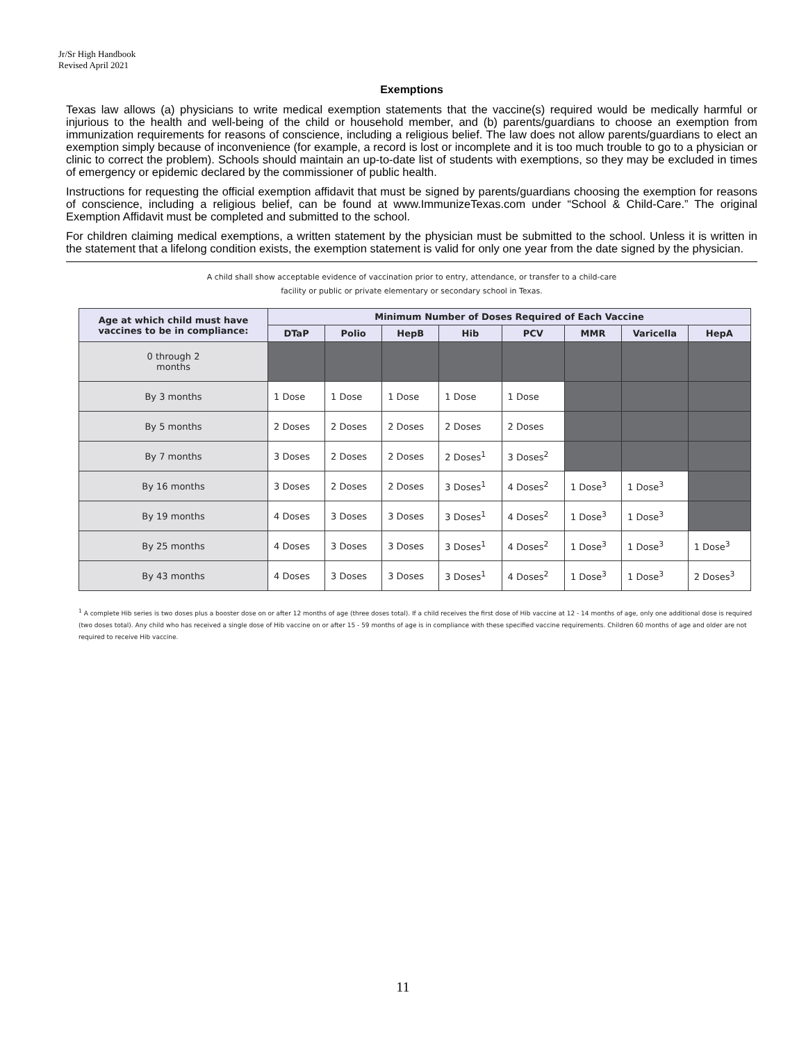Jr/Sr High Handbook
Revised April 2021
Exemptions
Texas law allows (a) physicians to write medical exemption statements that the vaccine(s) required would be medically harmful or injurious to the health and well-being of the child or household member, and (b) parents/guardians to choose an exemption from immunization requirements for reasons of conscience, including a religious belief. The law does not allow parents/guardians to elect an exemption simply because of inconvenience (for example, a record is lost or incomplete and it is too much trouble to go to a physician or clinic to correct the problem). Schools should maintain an up-to-date list of students with exemptions, so they may be excluded in times of emergency or epidemic declared by the commissioner of public health.
Instructions for requesting the official exemption affidavit that must be signed by parents/guardians choosing the exemption for reasons of conscience, including a religious belief, can be found at www.ImmunizeTexas.com under “School & Child-Care.” The original Exemption Affidavit must be completed and submitted to the school.
For children claiming medical exemptions, a written statement by the physician must be submitted to the school. Unless it is written in the statement that a lifelong condition exists, the exemption statement is valid for only one year from the date signed by the physician.
A child shall show acceptable evidence of vaccination prior to entry, attendance, or transfer to a child-care
facility or public or private elementary or secondary school in Texas.
| Age at which child must have vaccines to be in compliance: | Minimum Number of Doses Required of Each Vaccine | | | | | | | |
| --- | --- | --- | --- | --- | --- | --- | --- | --- |
| | DTaP | Polio | HepB | Hib | PCV | MMR | Varicella | HepA |
| 0 through 2 months | | | | | | | | |
| By 3 months | 1 Dose | 1 Dose | 1 Dose | 1 Dose | 1 Dose | | | |
| By 5 months | 2 Doses | 2 Doses | 2 Doses | 2 Doses | 2 Doses | | | |
| By 7 months | 3 Doses | 2 Doses | 2 Doses | 2 Doses<sup>1</sup> | 3 Doses<sup>2</sup> | | | |
| By 16 months | 3 Doses | 2 Doses | 2 Doses | 3 Doses<sup>1</sup> | 4 Doses<sup>2</sup> | 1 Dose<sup>3</sup> | 1 Dose<sup>3</sup> | |
| By 19 months | 4 Doses | 3 Doses | 3 Doses | 3 Doses<sup>1</sup> | 4 Doses<sup>2</sup> | 1 Dose<sup>3</sup> | 1 Dose<sup>3</sup> | |
| By 25 months | 4 Doses | 3 Doses | 3 Doses | 3 Doses<sup>1</sup> | 4 Doses<sup>2</sup> | 1 Dose<sup>3</sup> | 1 Dose<sup>3</sup> | 1 Dose<sup>3</sup> |
| By 43 months | 4 Doses | 3 Doses | 3 Doses | 3 Doses<sup>1</sup> | 4 Doses<sup>2</sup> | 1 Dose<sup>3</sup> | 1 Dose<sup>3</sup> | 2 Doses<sup>3</sup> |
<sup>1</sup> A complete Hib series is two doses plus a booster dose on or after 12 months of age (three doses total). If a child receives the first dose of Hib vaccine at 12 - 14 months of age, only one additional dose is required (two doses total). Any child who has received a single dose of Hib vaccine on or after 15 - 59 months of age is in compliance with these specified vaccine requirements. Children 60 months of age and older are not required to receive Hib vaccine.
11